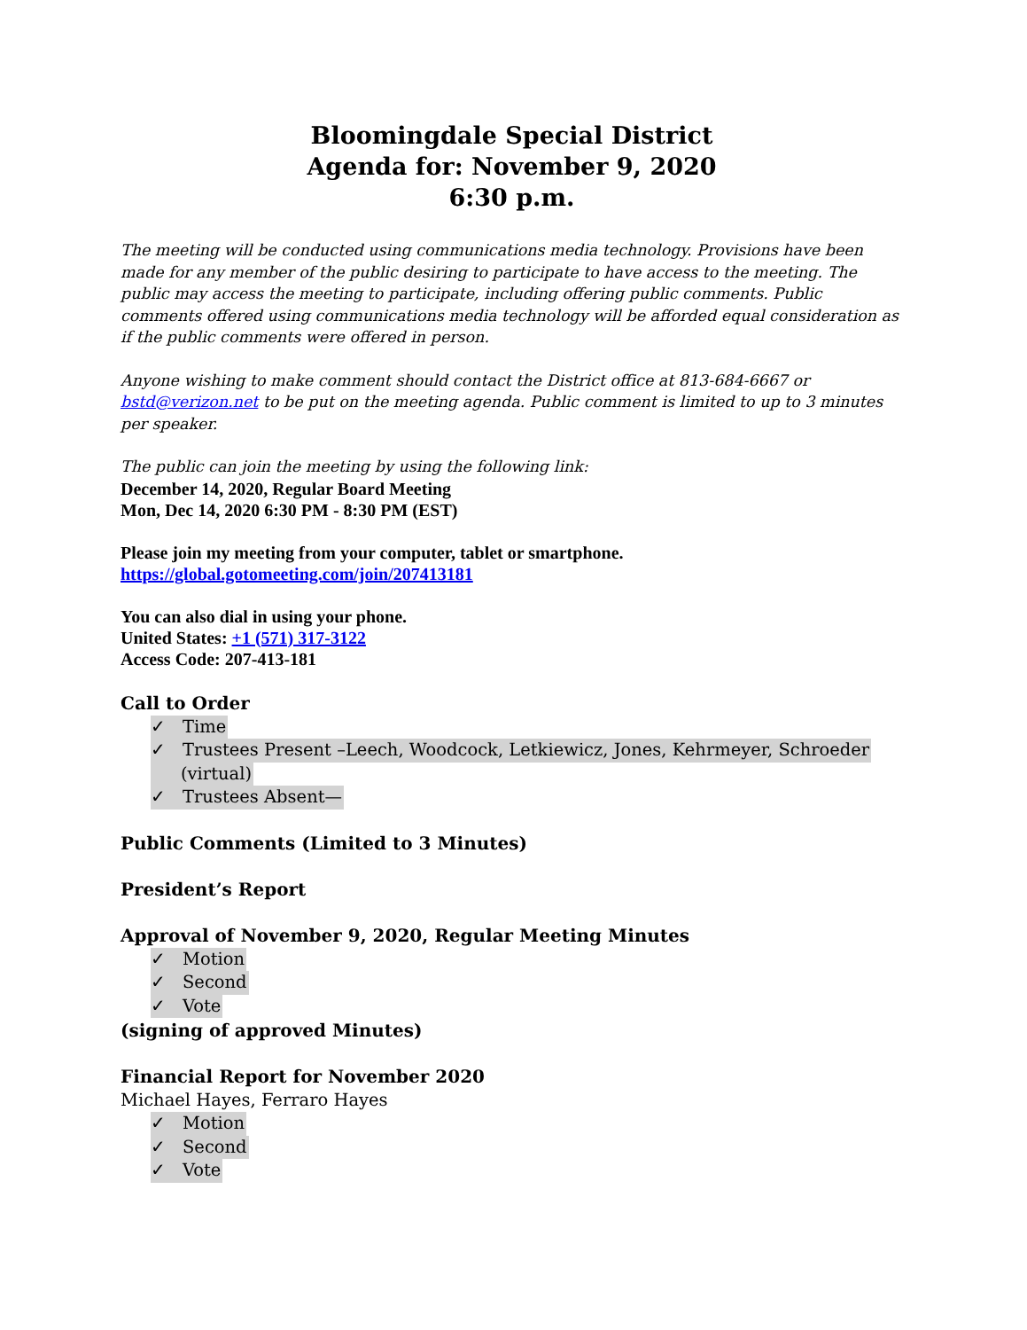Bloomingdale Special District
Agenda for: November 9, 2020
6:30 p.m.
The meeting will be conducted using communications media technology. Provisions have been made for any member of the public desiring to participate to have access to the meeting. The public may access the meeting to participate, including offering public comments. Public comments offered using communications media technology will be afforded equal consideration as if the public comments were offered in person.
Anyone wishing to make comment should contact the District office at 813-684-6667 or bstd@verizon.net to be put on the meeting agenda. Public comment is limited to up to 3 minutes per speaker.
The public can join the meeting by using the following link:
December 14, 2020, Regular Board Meeting
Mon, Dec 14, 2020 6:30 PM - 8:30 PM (EST)
Please join my meeting from your computer, tablet or smartphone.
https://global.gotomeeting.com/join/207413181
You can also dial in using your phone.
United States: +1 (571) 317-3122
Access Code: 207-413-181
Call to Order
✓ Time
✓ Trustees Present –Leech, Woodcock, Letkiewicz, Jones, Kehrmeyer, Schroeder
(virtual)
✓ Trustees Absent—
Public Comments (Limited to 3 Minutes)
President’s Report
Approval of November 9, 2020, Regular Meeting Minutes
✓ Motion
✓ Second
✓ Vote
(signing of approved Minutes)
Financial Report for November 2020
Michael Hayes, Ferraro Hayes
✓ Motion
✓ Second
✓ Vote